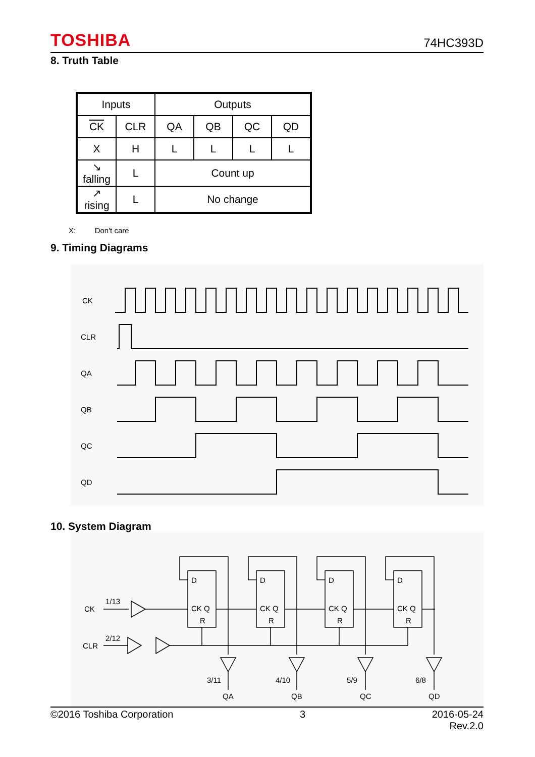TOSHIBA 74HC393D
8. Truth Table
| Inputs | | Outputs | | | |
| CK | CLR | QA | QB | QC | QD |
| X | H | L | L | L | L |
| ↘ falling | L | Count up | | | |
| ↗ rising | L | No change | | | |
X: Don't care
9. Timing Diagrams
CK
CLR
QA
QB
QC
QD
10. System Diagram
CK
1/13
CLR
2/12
D
CK Q
R
D
CK Q
R
D
CK Q
R
D
CK Q
R
3/11
4/10
5/9
6/8
QA
QB
QC
QD
©2016 Toshiba Corporation 3 2016-05-24
Rev.2.0